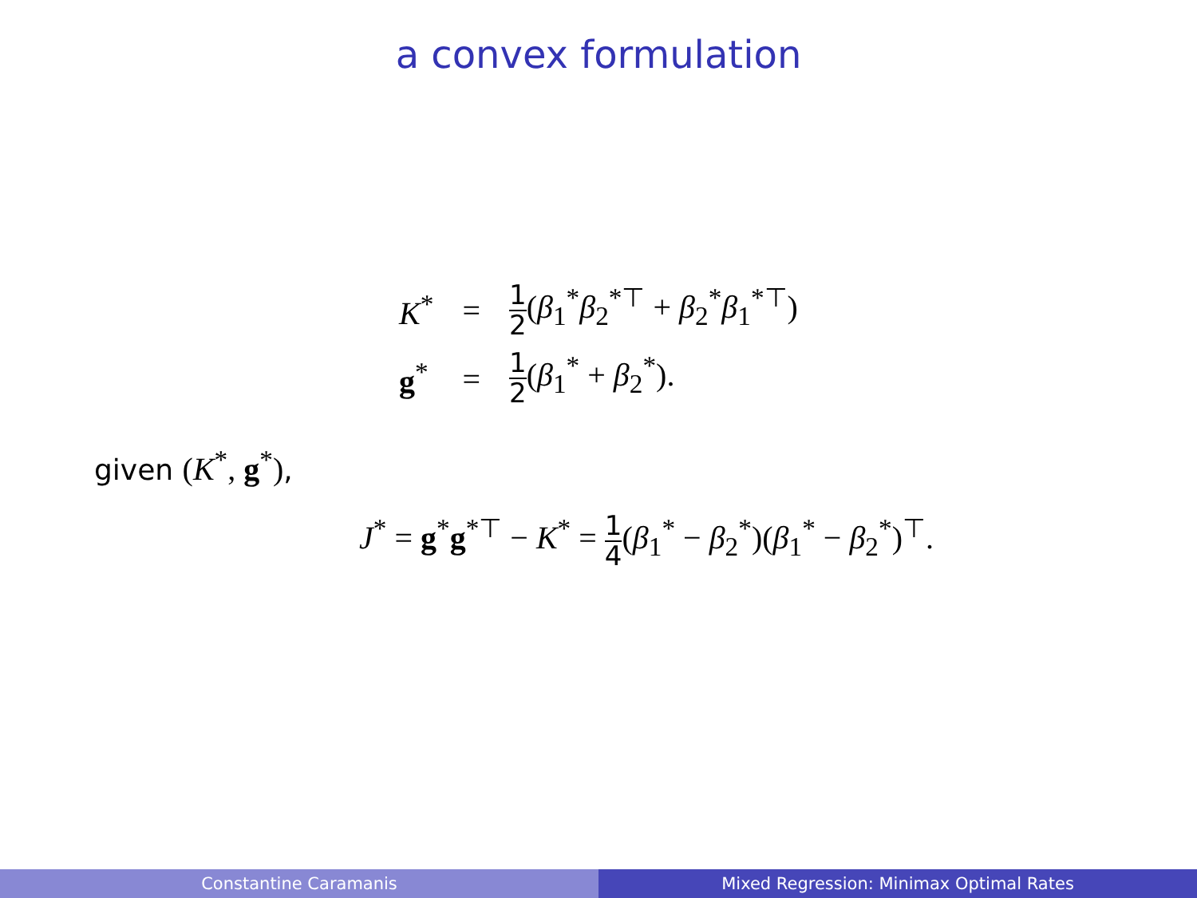a convex formulation
| K<sup>*</sup> | = | 1 2 ( β<sub>1</sub><sup>*</sup> β<sub>2</sub><sup>*⊤</sup> + β<sub>2</sub><sup>*</sup> β<sub>1</sub><sup>*⊤</sup>) |
| g<sup>*</sup> | = | 1 2 ( β<sub>1</sub><sup>*</sup> + β<sub>2</sub><sup>*</sup>). |
given (K<sup>*</sup>, g<sup>*</sup>),
J<sup>*</sup> = g<sup>*</sup>g<sup>*⊤</sup> − K<sup>*</sup> = 1 4(β<sub>1</sub><sup>*</sup> − β<sub>2</sub><sup>*</sup>)(β<sub>1</sub><sup>*</sup> − β<sub>2</sub><sup>*</sup>)<sup>⊤</sup>.
Constantine Caramanis Mixed Regression: Minimax Optimal Rates